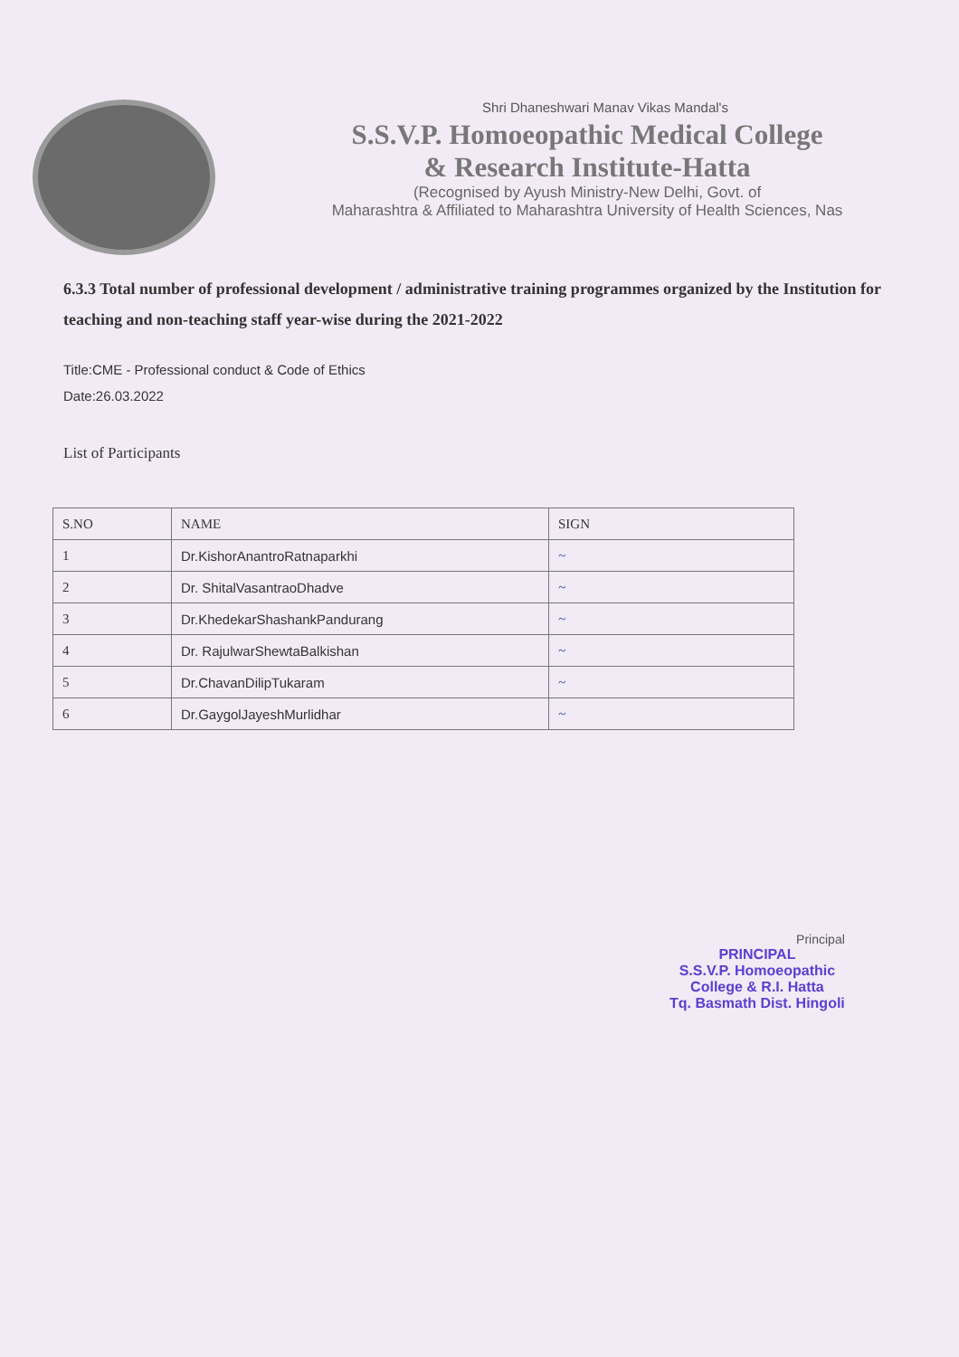Shri Dhaneshwari Manav Vikas Mandal's
S.S.V.P. Homoeopathic Medical College
& Research Institute-Hatta
(Recognised by Ayush Ministry-New Delhi, Govt. of
Maharashtra & Affiliated to Maharashtra University of Health Sciences, Nas
6.3.3 Total number of professional development / administrative training programmes organized by the Institution for teaching and non-teaching staff year-wise during the 2021-2022
Title:CME - Professional conduct & Code of Ethics
Date:26.03.2022
List of Participants
| S.NO | NAME | SIGN |
| --- | --- | --- |
| 1 | Dr.KishorAnantroRatnaparkhi | ~ |
| 2 | Dr. ShitalVasantraoDhadve | ~ |
| 3 | Dr.KhedekarShashankPandurang | ~ |
| 4 | Dr. RajulwarShewtaBalkishan | ~ |
| 5 | Dr.ChavanDilipTukaram | ~ |
| 6 | Dr.GaygolJayeshMurlidhar | ~ |
Principal
PRINCIPAL
S.S.V.P. Homoeopathic
College & R.I. Hatta
Tq. Basmath Dist. Hingoli